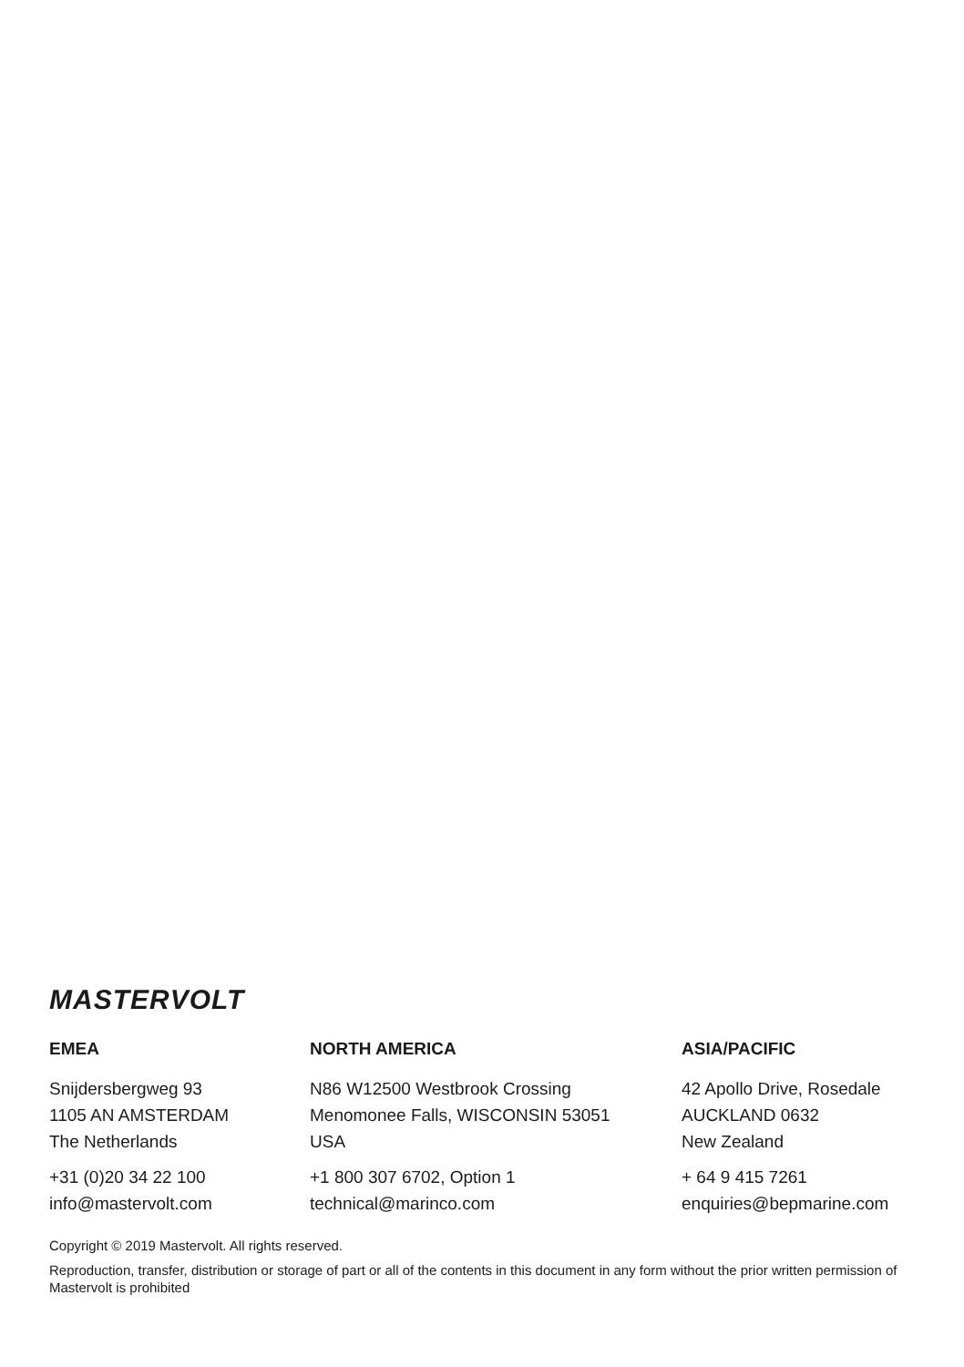MASTERVOLT
EMEA
Snijdersbergweg 93
1105 AN AMSTERDAM
The Netherlands
+31 (0)20 34 22 100
info@mastervolt.com
NORTH AMERICA
N86 W12500 Westbrook Crossing
Menomonee Falls, WISCONSIN 53051
USA
+1 800 307 6702, Option 1
technical@marinco.com
ASIA/PACIFIC
42 Apollo Drive, Rosedale
AUCKLAND 0632
New Zealand
+ 64 9 415 7261
enquiries@bepmarine.com
Copyright © 2019 Mastervolt. All rights reserved.
Reproduction, transfer, distribution or storage of part or all of the contents in this document in any form without the prior written permission of Mastervolt is prohibited